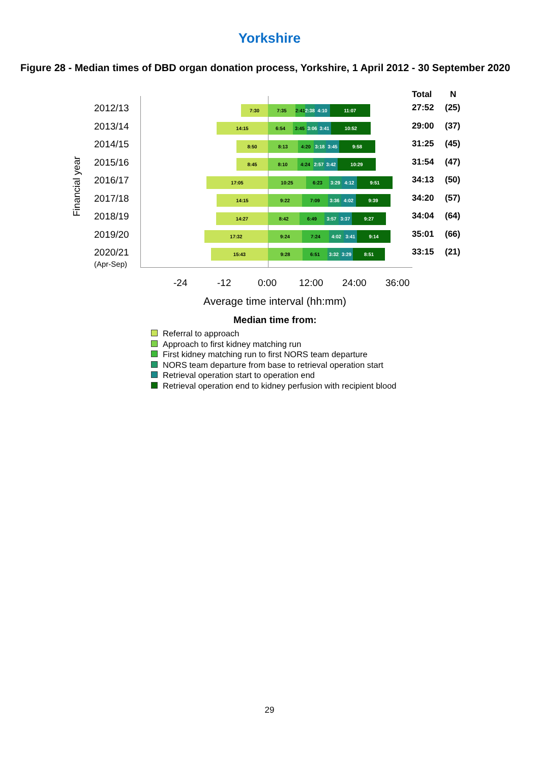Yorkshire
Figure 28 - Median times of DBD organ donation process, Yorkshire, 1 April 2012 - 30 September 2020
Financial year
Total N
2012/13 7:30 7:35
2:41
2:38
4:10 11:07 27:52 (25)
2013/14 14:15 6:54 3:45
3:06
3:41 10:52 29:00 (37)
2014/15 8:50 8:13 4:20 3:18 3:45 9:58 31:25 (45)
2015/16 8:45 8:10 4:24
2:57
3:42 10:29 31:54 (47)
2016/17 17:05 10:25 6:23 3:29 4:12 9:51 34:13 (50)
2017/18 14:15 9:22 7:09 3:36 4:02 9:39 34:20 (57)
2018/19 14:27 8:42 6:49 3:57 3:37 9:27 34:04 (64)
2019/20 17:32 9:24 7:24 4:02 3:41 9:14 35:01 (66)
2020/21
(Apr-Sep)
15:43 9:28 6:51 3:32 3:29 8:51 33:15 (21)
-24 -12 0:00 12:00 24:00 36:00
Average time interval (hh:mm)
Median time from:
Referral to approach
Approach to first kidney matching run
First kidney matching run to first NORS team departure
NORS team departure from base to retrieval operation start
Retrieval operation start to operation end
Retrieval operation end to kidney perfusion with recipient blood
29